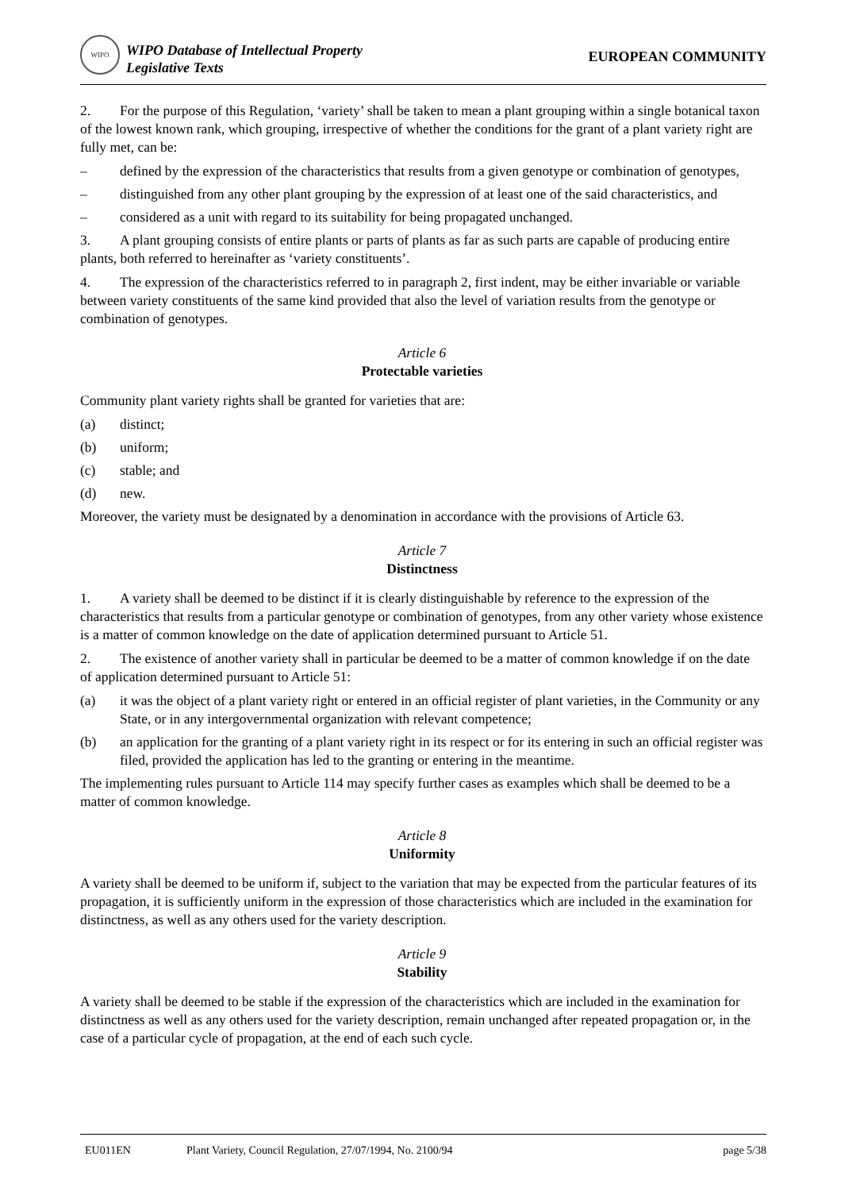WIPO
WIPO Database of Intellectual Property
Legislative Texts
EUROPEAN COMMUNITY
2. For the purpose of this Regulation, ‘variety’ shall be taken to mean a plant grouping within a single botanical taxon of the lowest known rank, which grouping, irrespective of whether the conditions for the grant of a plant variety right are fully met, can be:
– defined by the expression of the characteristics that results from a given genotype or combination of genotypes,
– distinguished from any other plant grouping by the expression of at least one of the said characteristics, and
– considered as a unit with regard to its suitability for being propagated unchanged.
3. A plant grouping consists of entire plants or parts of plants as far as such parts are capable of producing entire plants, both referred to hereinafter as ‘variety constituents’.
4. The expression of the characteristics referred to in paragraph 2, first indent, may be either invariable or variable between variety constituents of the same kind provided that also the level of variation results from the genotype or combination of genotypes.
Article 6
Protectable varieties
Community plant variety rights shall be granted for varieties that are:
(a) distinct;
(b) uniform;
(c) stable; and
(d) new.
Moreover, the variety must be designated by a denomination in accordance with the provisions of Article 63.
Article 7
Distinctness
1. A variety shall be deemed to be distinct if it is clearly distinguishable by reference to the expression of the characteristics that results from a particular genotype or combination of genotypes, from any other variety whose existence is a matter of common knowledge on the date of application determined pursuant to Article 51.
2. The existence of another variety shall in particular be deemed to be a matter of common knowledge if on the date of application determined pursuant to Article 51:
(a) it was the object of a plant variety right or entered in an official register of plant varieties, in the Community or any State, or in any intergovernmental organization with relevant competence;
(b) an application for the granting of a plant variety right in its respect or for its entering in such an official register was filed, provided the application has led to the granting or entering in the meantime.
The implementing rules pursuant to Article 114 may specify further cases as examples which shall be deemed to be a matter of common knowledge.
Article 8
Uniformity
A variety shall be deemed to be uniform if, subject to the variation that may be expected from the particular features of its propagation, it is sufficiently uniform in the expression of those characteristics which are included in the examination for distinctness, as well as any others used for the variety description.
Article 9
Stability
A variety shall be deemed to be stable if the expression of the characteristics which are included in the examination for distinctness as well as any others used for the variety description, remain unchanged after repeated propagation or, in the case of a particular cycle of propagation, at the end of each such cycle.
EU011EN Plant Variety, Council Regulation, 27/07/1994, No. 2100/94 page 5/38